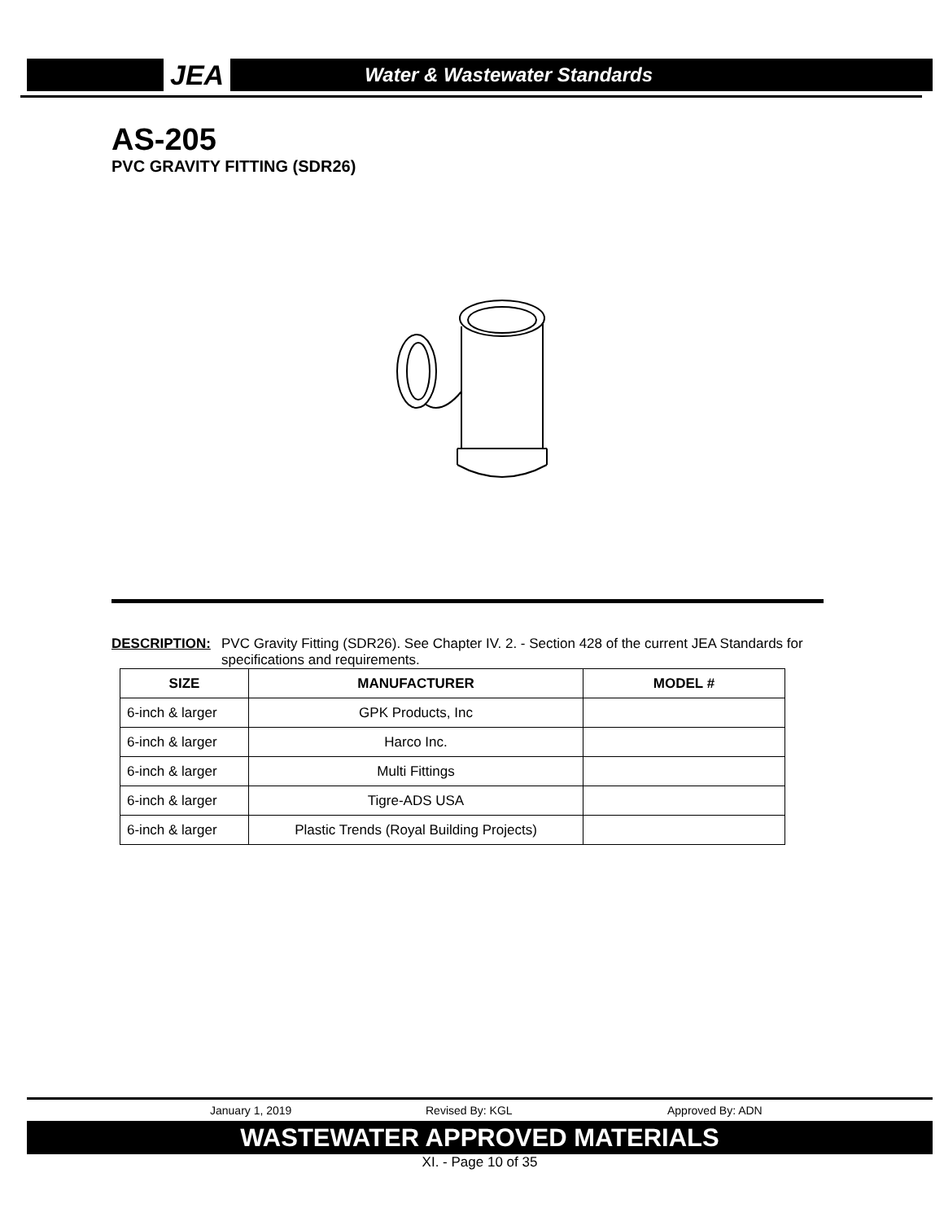JEA Water & Wastewater Standards
AS-205
PVC GRAVITY FITTING (SDR26)
DESCRIPTION: PVC Gravity Fitting (SDR26). See Chapter IV. 2. - Section 428 of the current JEA Standards for specifications and requirements.
| SIZE | MANUFACTURER | MODEL # |
| --- | --- | --- |
| 6-inch & larger | GPK Products, Inc | |
| 6-inch & larger | Harco Inc. | |
| 6-inch & larger | Multi Fittings | |
| 6-inch & larger | Tigre-ADS USA | |
| 6-inch & larger | Plastic Trends (Royal Building Projects) | |
January 1, 2019 Revised By: KGL Approved By: ADN
WASTEWATER APPROVED MATERIALS
XI. - Page 10 of 35